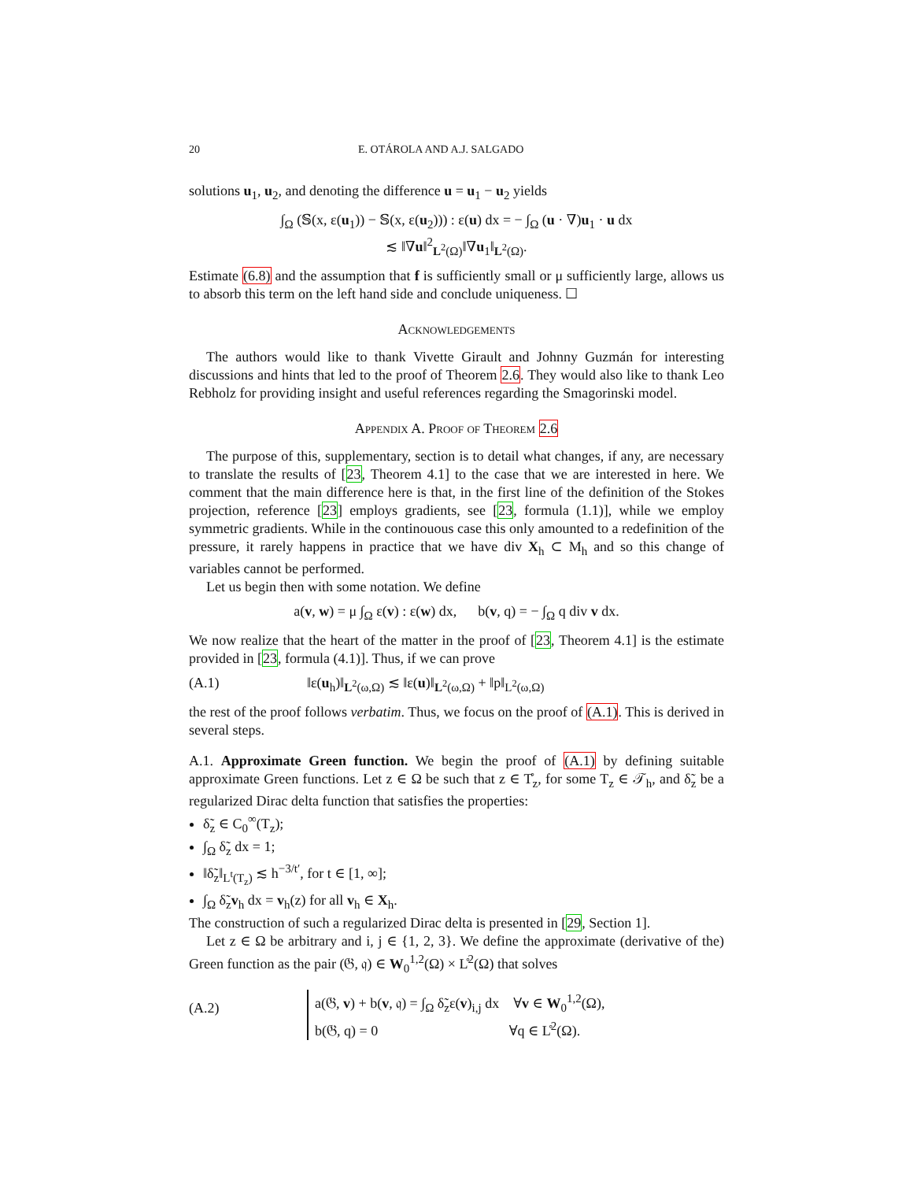20 E. OTÁROLA AND A.J. SALGADO
solutions u<sub>1</sub>, u<sub>2</sub>, and denoting the difference u = u<sub>1</sub> − u<sub>2</sub> yields
∫<sub>Ω</sub> (𝕊(x, ε(u<sub>1</sub>)) − 𝕊(x, ε(u<sub>2</sub>))) : ε(u) dx = − ∫<sub>Ω</sub> (u · ∇)u<sub>1</sub> · u dx
≲ ‖∇u‖<sup>2</sup><sub>L<sup>2</sup>(Ω)</sub>‖∇u<sub>1</sub>‖<sub>L<sup>2</sup>(Ω)</sub>.
Estimate (6.8) and the assumption that f is sufficiently small or μ sufficiently large, allows us to absorb this term on the left hand side and conclude uniqueness. ☐
Acknowledgements
The authors would like to thank Vivette Girault and Johnny Guzmán for interesting discussions and hints that led to the proof of Theorem 2.6. They would also like to thank Leo Rebholz for providing insight and useful references regarding the Smagorinski model.
Appendix A. Proof of Theorem 2.6
The purpose of this, supplementary, section is to detail what changes, if any, are necessary to translate the results of [23, Theorem 4.1] to the case that we are interested in here. We comment that the main difference here is that, in the first line of the definition of the Stokes projection, reference [23] employs gradients, see [23, formula (1.1)], while we employ symmetric gradients. While in the continouous case this only amounted to a redefinition of the pressure, it rarely happens in practice that we have div X<sub>h</sub> ⊂ M<sub>h</sub> and so this change of variables cannot be performed.
Let us begin then with some notation. We define
a(v, w) = μ ∫<sub>Ω</sub> ε(v) : ε(w) dx, b(v, q) = − ∫<sub>Ω</sub> q div v dx.
We now realize that the heart of the matter in the proof of [23, Theorem 4.1] is the estimate provided in [23, formula (4.1)]. Thus, if we can prove
(A.1) ‖ε(u<sub>h</sub>)‖<sub>L<sup>2</sup>(ω,Ω)</sub> ≲ ‖ε(u)‖<sub>L<sup>2</sup>(ω,Ω)</sub> + ‖p‖<sub>L<sup>2</sup>(ω,Ω)</sub>
the rest of the proof follows verbatim. Thus, we focus on the proof of (A.1). This is derived in several steps.
A.1. Approximate Green function. We begin the proof of (A.1) by defining suitable approximate Green functions. Let z ∈ Ω be such that z ∈ T̊<sub>z</sub>, for some T<sub>z</sub> ∈ 𝒯<sub>h</sub>, and δ̃<sub>z</sub> be a regularized Dirac delta function that satisfies the properties:
δ̃<sub>z</sub> ∈ C<sub>0</sub><sup>∞</sup>(T<sub>z</sub>);
∫<sub>Ω</sub> δ̃<sub>z</sub> dx = 1;
‖δ̃<sub>z</sub>‖<sub>L<sup>t</sup>(T<sub>z</sub>)</sub> ≲ h<sup>−3/t′</sup>, for t ∈ [1, ∞];
∫<sub>Ω</sub> δ̃<sub>z</sub>v<sub>h</sub> dx = v<sub>h</sub>(z) for all v<sub>h</sub> ∈ X<sub>h</sub>.
The construction of such a regularized Dirac delta is presented in [29, Section 1].
Let z ∈ Ω be arbitrary and i, j ∈ {1, 2, 3}. We define the approximate (derivative of the) Green function as the pair (𝔊, 𝔮) ∈ W<sub>0</sub><sup>1,2</sup>(Ω) × L̊<sup>2</sup>(Ω) that solves
(A.2) a(𝔊, v) + b(v, 𝔮) = ∫<sub>Ω</sub> δ̃<sub>z</sub>ε(v)<sub>i,j</sub> dx ∀v ∈ W<sub>0</sub><sup>1,2</sup>(Ω),
b(𝔊, q) = 0 ∀q ∈ L̊<sup>2</sup>(Ω).